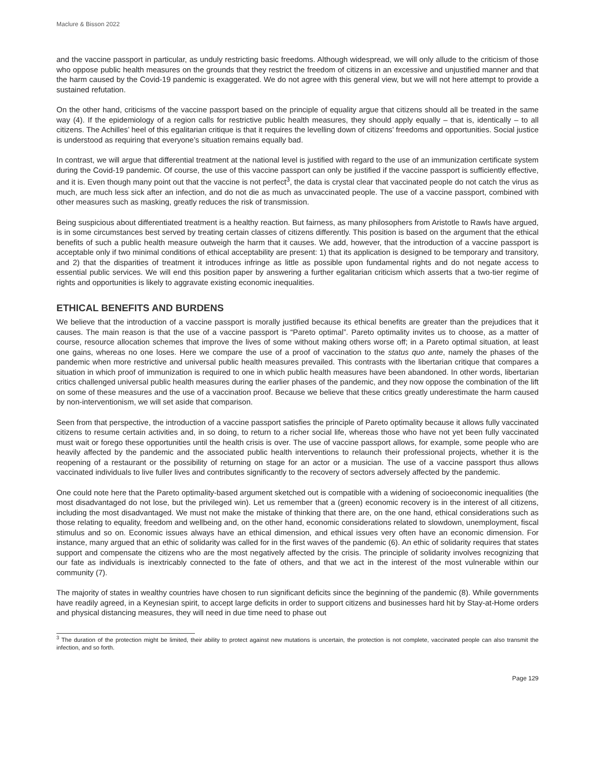Maclure & Bisson 2022
and the vaccine passport in particular, as unduly restricting basic freedoms. Although widespread, we will only allude to the criticism of those who oppose public health measures on the grounds that they restrict the freedom of citizens in an excessive and unjustified manner and that the harm caused by the Covid-19 pandemic is exaggerated. We do not agree with this general view, but we will not here attempt to provide a sustained refutation.
On the other hand, criticisms of the vaccine passport based on the principle of equality argue that citizens should all be treated in the same way (4). If the epidemiology of a region calls for restrictive public health measures, they should apply equally – that is, identically – to all citizens. The Achilles’ heel of this egalitarian critique is that it requires the levelling down of citizens’ freedoms and opportunities. Social justice is understood as requiring that everyone’s situation remains equally bad.
In contrast, we will argue that differential treatment at the national level is justified with regard to the use of an immunization certificate system during the Covid-19 pandemic. Of course, the use of this vaccine passport can only be justified if the vaccine passport is sufficiently effective, and it is. Even though many point out that the vaccine is not perfect<sup>3</sup>, the data is crystal clear that vaccinated people do not catch the virus as much, are much less sick after an infection, and do not die as much as unvaccinated people. The use of a vaccine passport, combined with other measures such as masking, greatly reduces the risk of transmission.
Being suspicious about differentiated treatment is a healthy reaction. But fairness, as many philosophers from Aristotle to Rawls have argued, is in some circumstances best served by treating certain classes of citizens differently. This position is based on the argument that the ethical benefits of such a public health measure outweigh the harm that it causes. We add, however, that the introduction of a vaccine passport is acceptable only if two minimal conditions of ethical acceptability are present: 1) that its application is designed to be temporary and transitory, and 2) that the disparities of treatment it introduces infringe as little as possible upon fundamental rights and do not negate access to essential public services. We will end this position paper by answering a further egalitarian criticism which asserts that a two-tier regime of rights and opportunities is likely to aggravate existing economic inequalities.
ETHICAL BENEFITS AND BURDENS
We believe that the introduction of a vaccine passport is morally justified because its ethical benefits are greater than the prejudices that it causes. The main reason is that the use of a vaccine passport is “Pareto optimal”. Pareto optimality invites us to choose, as a matter of course, resource allocation schemes that improve the lives of some without making others worse off; in a Pareto optimal situation, at least one gains, whereas no one loses. Here we compare the use of a proof of vaccination to the status quo ante, namely the phases of the pandemic when more restrictive and universal public health measures prevailed. This contrasts with the libertarian critique that compares a situation in which proof of immunization is required to one in which public health measures have been abandoned. In other words, libertarian critics challenged universal public health measures during the earlier phases of the pandemic, and they now oppose the combination of the lift on some of these measures and the use of a vaccination proof. Because we believe that these critics greatly underestimate the harm caused by non-interventionism, we will set aside that comparison.
Seen from that perspective, the introduction of a vaccine passport satisfies the principle of Pareto optimality because it allows fully vaccinated citizens to resume certain activities and, in so doing, to return to a richer social life, whereas those who have not yet been fully vaccinated must wait or forego these opportunities until the health crisis is over. The use of vaccine passport allows, for example, some people who are heavily affected by the pandemic and the associated public health interventions to relaunch their professional projects, whether it is the reopening of a restaurant or the possibility of returning on stage for an actor or a musician. The use of a vaccine passport thus allows vaccinated individuals to live fuller lives and contributes significantly to the recovery of sectors adversely affected by the pandemic.
One could note here that the Pareto optimality-based argument sketched out is compatible with a widening of socioeconomic inequalities (the most disadvantaged do not lose, but the privileged win). Let us remember that a (green) economic recovery is in the interest of all citizens, including the most disadvantaged. We must not make the mistake of thinking that there are, on the one hand, ethical considerations such as those relating to equality, freedom and wellbeing and, on the other hand, economic considerations related to slowdown, unemployment, fiscal stimulus and so on. Economic issues always have an ethical dimension, and ethical issues very often have an economic dimension. For instance, many argued that an ethic of solidarity was called for in the first waves of the pandemic (6). An ethic of solidarity requires that states support and compensate the citizens who are the most negatively affected by the crisis. The principle of solidarity involves recognizing that our fate as individuals is inextricably connected to the fate of others, and that we act in the interest of the most vulnerable within our community (7).
The majority of states in wealthy countries have chosen to run significant deficits since the beginning of the pandemic (8). While governments have readily agreed, in a Keynesian spirit, to accept large deficits in order to support citizens and businesses hard hit by Stay-at-Home orders and physical distancing measures, they will need in due time need to phase out
<sup>3</sup> The duration of the protection might be limited, their ability to protect against new mutations is uncertain, the protection is not complete, vaccinated people can also transmit the infection, and so forth.
Page 129